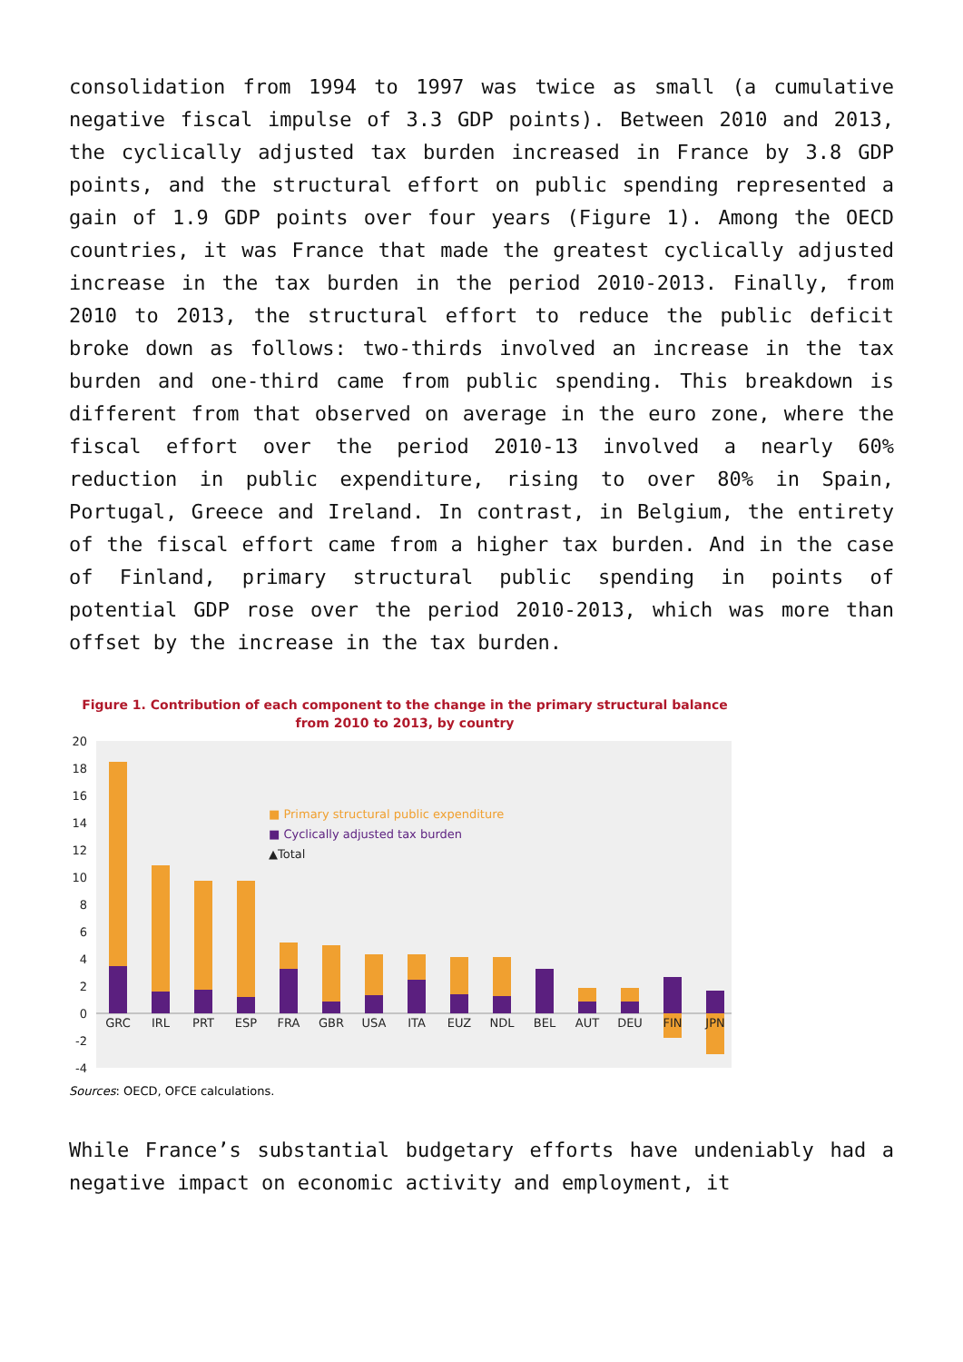consolidation from 1994 to 1997 was twice as small (a cumulative negative fiscal impulse of 3.3 GDP points). Between 2010 and 2013, the cyclically adjusted tax burden increased in France by 3.8 GDP points, and the structural effort on public spending represented a gain of 1.9 GDP points over four years (Figure 1). Among the OECD countries, it was France that made the greatest cyclically adjusted increase in the tax burden in the period 2010-2013. Finally, from 2010 to 2013, the structural effort to reduce the public deficit broke down as follows: two-thirds involved an increase in the tax burden and one-third came from public spending. This breakdown is different from that observed on average in the euro zone, where the fiscal effort over the period 2010-13 involved a nearly 60% reduction in public expenditure, rising to over 80% in Spain, Portugal, Greece and Ireland. In contrast, in Belgium, the entirety of the fiscal effort came from a higher tax burden. And in the case of Finland, primary structural public spending in points of potential GDP rose over the period 2010-2013, which was more than offset by the increase in the tax burden.
Figure 1. Contribution of each component to the change in the primary structural balance
from 2010 to 2013, by country
20
18
16
14
12
10
8
6
4
2
0
-2
-4
GRC
IRL
PRT
ESP
FRA
GBR
USA
ITA
EUZ
NDL
BEL
AUT
DEU
FIN
JPN
■ Primary structural public expenditure
■ Cyclically adjusted tax burden
▲Total
Sources: OECD, OFCE calculations.
While France’s substantial budgetary efforts have undeniably had a negative impact on economic activity and employment, it